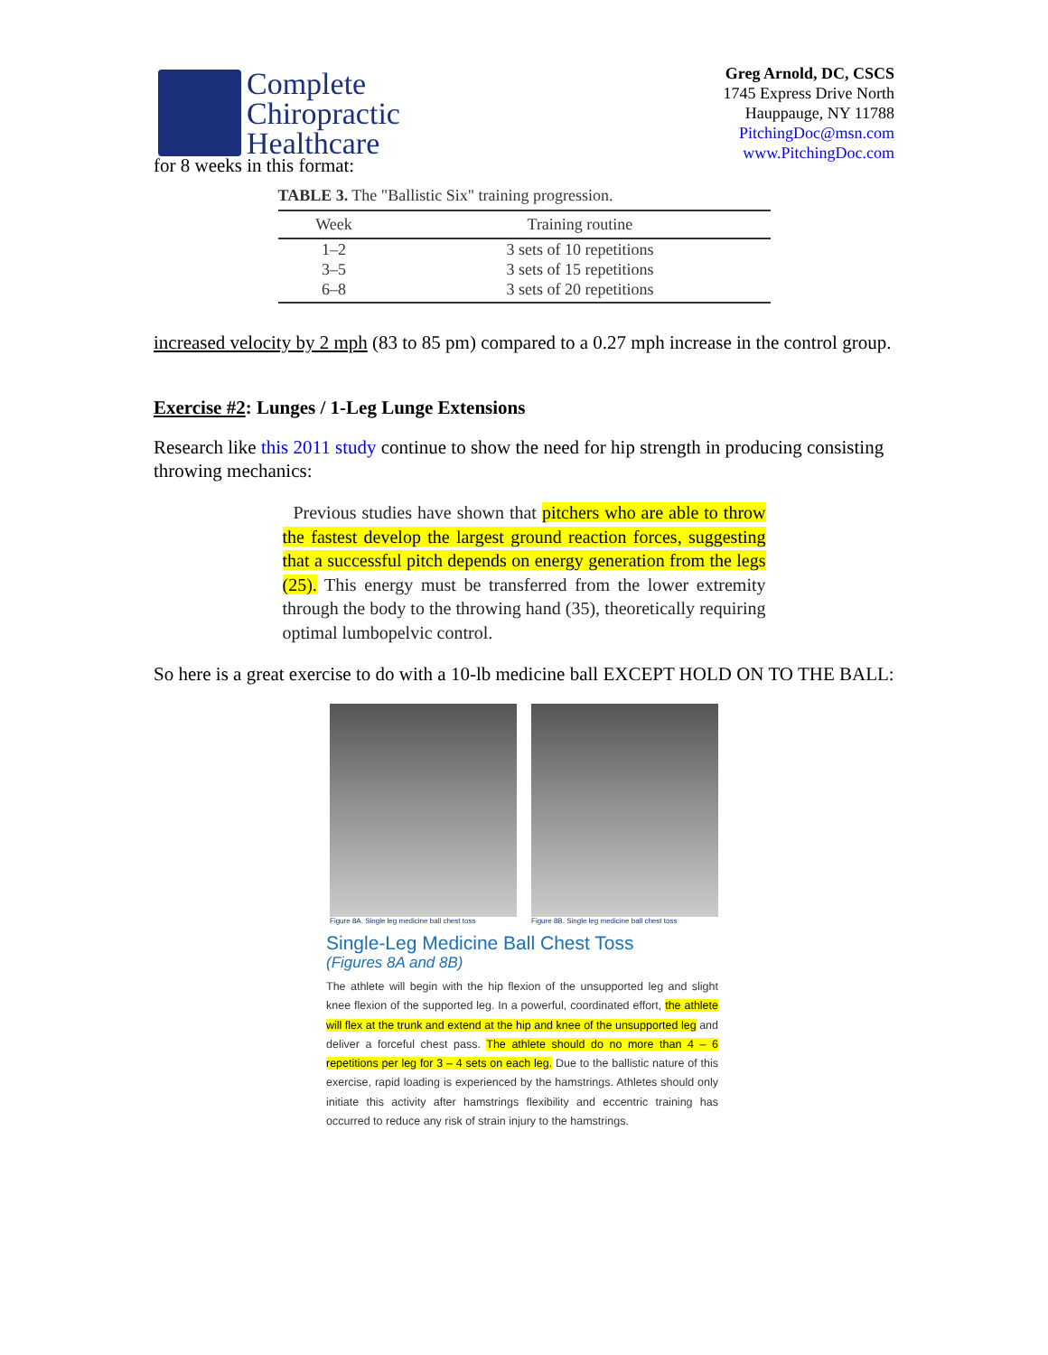Complete
Chiropractic
Healthcare
Greg Arnold, DC, CSCS
1745 Express Drive North
Hauppauge, NY 11788
PitchingDoc@msn.com
www.PitchingDoc.com
for 8 weeks in this format:
TABLE 3. The "Ballistic Six" training progression.
| Week | Training routine |
| --- | --- |
| 1–2 | 3 sets of 10 repetitions |
| 3–5 | 3 sets of 15 repetitions |
| 6–8 | 3 sets of 20 repetitions |
increased velocity by 2 mph (83 to 85 pm) compared to a 0.27 mph increase in the control group.
Exercise #2: Lunges / 1-Leg Lunge Extensions
Research like this 2011 study continue to show the need for hip strength in producing consisting throwing mechanics:
Previous studies have shown that pitchers who are able to throw the fastest develop the largest ground reaction forces, suggesting that a successful pitch depends on energy generation from the legs (25). This energy must be transferred from the lower extremity through the body to the throwing hand (35), theoretically requiring optimal lumbopelvic control.
So here is a great exercise to do with a 10-lb medicine ball EXCEPT HOLD ON TO THE BALL:
Figure 8A. Single leg medicine ball chest toss
Figure 8B. Single leg medicine ball chest toss
Single-Leg Medicine Ball Chest Toss
(Figures 8A and 8B)
The athlete will begin with the hip flexion of the unsupported leg and slight knee flexion of the supported leg. In a powerful, coordinated effort, the athlete will flex at the trunk and extend at the hip and knee of the unsupported leg and deliver a forceful chest pass. The athlete should do no more than 4 – 6 repetitions per leg for 3 – 4 sets on each leg. Due to the ballistic nature of this exercise, rapid loading is experienced by the hamstrings. Athletes should only initiate this activity after hamstrings flexibility and eccentric training has occurred to reduce any risk of strain injury to the hamstrings.